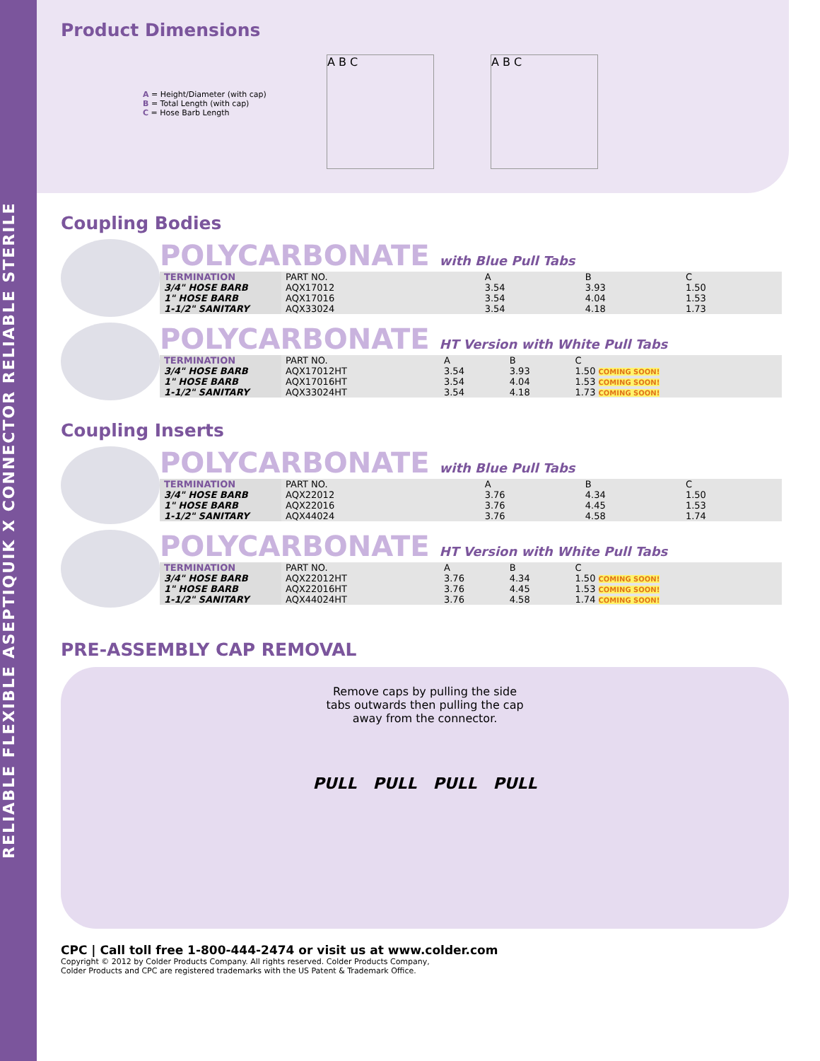RELIABLE FLEXIBLE ASEPTIQUIK X CONNECTOR RELIABLE STERILE
Product Dimensions
A = Height/Diameter (with cap)
B = Total Length (with cap)
C = Hose Barb Length
A B C A B C
Coupling Bodies
POLYCARBONATE with Blue Pull Tabs
| TERMINATION 3/4" HOSE BARB 1" HOSE BARB 1-1/2" SANITARY | PART NO. AQX17012 AQX17016 AQX33024 | A 3.54 3.54 3.54 | B 3.93 4.04 4.18 | C 1.50 1.53 1.73 |
POLYCARBONATE HT Version with White Pull Tabs
| TERMINATION 3/4" HOSE BARB 1" HOSE BARB 1-1/2" SANITARY | PART NO. AQX17012HT AQX17016HT AQX33024HT | A 3.54 3.54 3.54 | B 3.93 4.04 4.18 | C 1.50 COMING SOON! 1.53 COMING SOON! 1.73 COMING SOON! |
Coupling Inserts
POLYCARBONATE with Blue Pull Tabs
| TERMINATION 3/4" HOSE BARB 1" HOSE BARB 1-1/2" SANITARY | PART NO. AQX22012 AQX22016 AQX44024 | A 3.76 3.76 3.76 | B 4.34 4.45 4.58 | C 1.50 1.53 1.74 |
POLYCARBONATE HT Version with White Pull Tabs
| TERMINATION 3/4" HOSE BARB 1" HOSE BARB 1-1/2" SANITARY | PART NO. AQX22012HT AQX22016HT AQX44024HT | A 3.76 3.76 3.76 | B 4.34 4.45 4.58 | C 1.50 COMING SOON! 1.53 COMING SOON! 1.74 COMING SOON! |
PRE-ASSEMBLY CAP REMOVAL
Remove caps by pulling the side
tabs outwards then pulling the cap
away from the connector.
PULL PULL PULL PULL
CPC | Call toll free 1-800-444-2474 or visit us at www.colder.com
Copyright © 2012 by Colder Products Company. All rights reserved. Colder Products Company,
Colder Products and CPC are registered trademarks with the US Patent & Trademark Office.